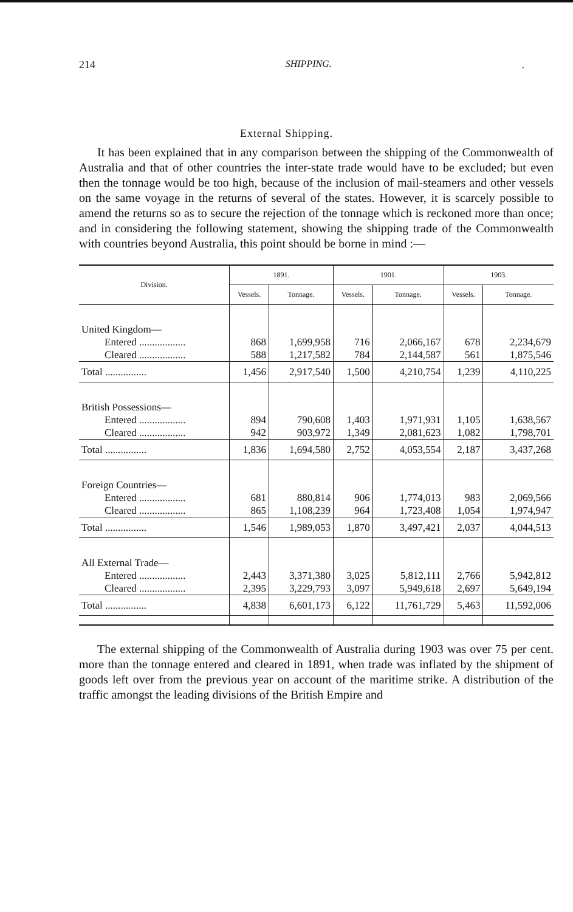214 SHIPPING..
External Shipping.
It has been explained that in any comparison between the shipping of the Commonwealth of Australia and that of other countries the inter-state trade would have to be excluded; but even then the tonnage would be too high, because of the inclusion of mail-steamers and other vessels on the same voyage in the returns of several of the states. However, it is scarcely possible to amend the returns so as to secure the rejection of the tonnage which is reckoned more than once; and in considering the following statement, showing the shipping trade of the Commonwealth with countries beyond Australia, this point should be borne in mind :—
| Division. | 1891. | | 1901. | | 1903. | |
| --- | --- | --- | --- | --- | --- | --- |
| | Vessels. | Tonnage. | Vessels. | Tonnage. | Vessels. | Tonnage. |
| United Kingdom— | | | | | | |
| Entered .................. | 868 | 1,699,958 | 716 | 2,066,167 | 678 | 2,234,679 |
| Cleared .................. | 588 | 1,217,582 | 784 | 2,144,587 | 561 | 1,875,546 |
| Total ................ | 1,456 | 2,917,540 | 1,500 | 4,210,754 | 1,239 | 4,110,225 |
| British Possessions— | | | | | | |
| Entered .................. | 894 | 790,608 | 1,403 | 1,971,931 | 1,105 | 1,638,567 |
| Cleared .................. | 942 | 903,972 | 1,349 | 2,081,623 | 1,082 | 1,798,701 |
| Total ................ | 1,836 | 1,694,580 | 2,752 | 4,053,554 | 2,187 | 3,437,268 |
| Foreign Countries— | | | | | | |
| Entered .................. | 681 | 880,814 | 906 | 1,774,013 | 983 | 2,069,566 |
| Cleared .................. | 865 | 1,108,239 | 964 | 1,723,408 | 1,054 | 1,974,947 |
| Total ................ | 1,546 | 1,989,053 | 1,870 | 3,497,421 | 2,037 | 4,044,513 |
| All External Trade— | | | | | | |
| Entered .................. | 2,443 | 3,371,380 | 3,025 | 5,812,111 | 2,766 | 5,942,812 |
| Cleared .................. | 2,395 | 3,229,793 | 3,097 | 5,949,618 | 2,697 | 5,649,194 |
| Total ................ | 4,838 | 6,601,173 | 6,122 | 11,761,729 | 5,463 | 11,592,006 |
The external shipping of the Commonwealth of Australia during 1903 was over 75 per cent. more than the tonnage entered and cleared in 1891, when trade was inflated by the shipment of goods left over from the previous year on account of the maritime strike. A distribution of the traffic amongst the leading divisions of the British Empire and